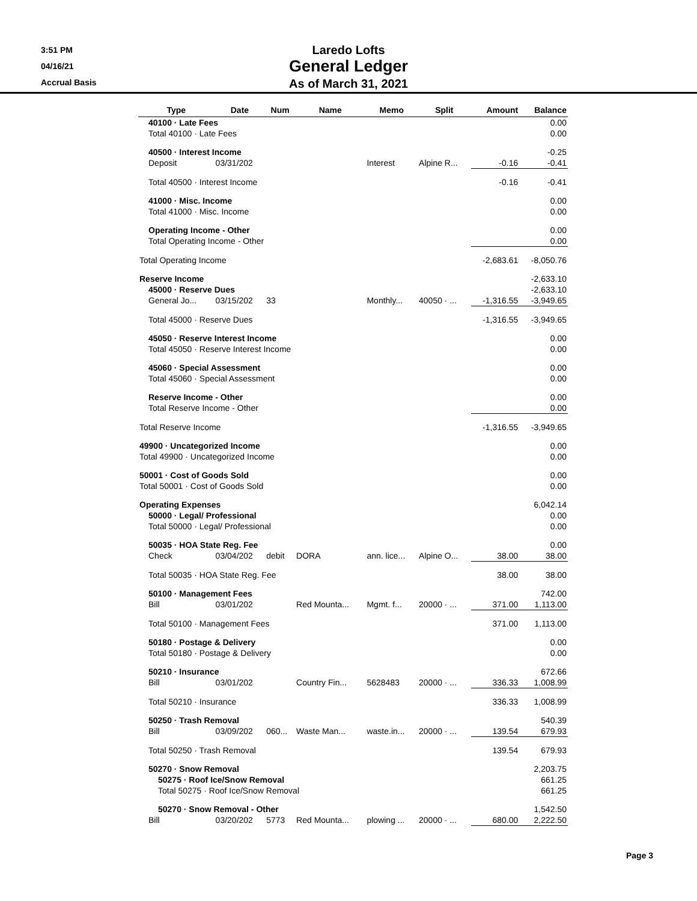3:51 PM
04/16/21
Accrual Basis
Laredo Lofts
General Ledger
As of March 31, 2021
| Type | Date | Num | Name | Memo | Split | Amount | Balance |
| --- | --- | --- | --- | --- | --- | --- | --- |
| 40100 · Late Fees | | | | | | | 0.00 |
| Total 40100 · Late Fees | | | | | | | 0.00 |
| 40500 · Interest Income | | | | | | | -0.25 |
| Deposit | 03/31/202 | | | Interest | Alpine R... | -0.16 | -0.41 |
| Total 40500 · Interest Income | | | | | | -0.16 | -0.41 |
| 41000 · Misc. Income | | | | | | | 0.00 |
| Total 41000 · Misc. Income | | | | | | | 0.00 |
| Operating Income - Other | | | | | | | 0.00 |
| Total Operating Income - Other | | | | | | | 0.00 |
| Total Operating Income | | | | | | -2,683.61 | -8,050.76 |
| Reserve Income | | | | | | | -2,633.10 |
| 45000 · Reserve Dues | | | | | | | -2,633.10 |
| General Jo... | 03/15/202 | 33 | | Monthly... | 40050 · ... | -1,316.55 | -3,949.65 |
| Total 45000 · Reserve Dues | | | | | | -1,316.55 | -3,949.65 |
| 45050 · Reserve Interest Income | | | | | | | 0.00 |
| Total 45050 · Reserve Interest Income | | | | | | | 0.00 |
| 45060 · Special Assessment | | | | | | | 0.00 |
| Total 45060 · Special Assessment | | | | | | | 0.00 |
| Reserve Income - Other | | | | | | | 0.00 |
| Total Reserve Income - Other | | | | | | | 0.00 |
| Total Reserve Income | | | | | | -1,316.55 | -3,949.65 |
| 49900 · Uncategorized Income | | | | | | | 0.00 |
| Total 49900 · Uncategorized Income | | | | | | | 0.00 |
| 50001 · Cost of Goods Sold | | | | | | | 0.00 |
| Total 50001 · Cost of Goods Sold | | | | | | | 0.00 |
| Operating Expenses | | | | | | | 6,042.14 |
| 50000 · Legal/ Professional | | | | | | | 0.00 |
| Total 50000 · Legal/ Professional | | | | | | | 0.00 |
| 50035 · HOA State Reg. Fee | | | | | | | 0.00 |
| Check | 03/04/202 | debit | DORA | ann. lice... | Alpine O... | 38.00 | 38.00 |
| Total 50035 · HOA State Reg. Fee | | | | | | 38.00 | 38.00 |
| 50100 · Management Fees | | | | | | | 742.00 |
| Bill | 03/01/202 | | Red Mounta... | Mgmt. f... | 20000 · ... | 371.00 | 1,113.00 |
| Total 50100 · Management Fees | | | | | | 371.00 | 1,113.00 |
| 50180 · Postage & Delivery | | | | | | | 0.00 |
| Total 50180 · Postage & Delivery | | | | | | | 0.00 |
| 50210 · Insurance | | | | | | | 672.66 |
| Bill | 03/01/202 | | Country Fin... | 5628483 | 20000 · ... | 336.33 | 1,008.99 |
| Total 50210 · Insurance | | | | | | 336.33 | 1,008.99 |
| 50250 · Trash Removal | | | | | | | 540.39 |
| Bill | 03/09/202 | 060... | Waste Man... | waste.in... | 20000 · ... | 139.54 | 679.93 |
| Total 50250 · Trash Removal | | | | | | 139.54 | 679.93 |
| 50270 · Snow Removal | | | | | | | 2,203.75 |
| 50275 · Roof Ice/Snow Removal | | | | | | | 661.25 |
| Total 50275 · Roof Ice/Snow Removal | | | | | | | 661.25 |
| 50270 · Snow Removal - Other | | | | | | | 1,542.50 |
| Bill | 03/20/202 | 5773 | Red Mounta... | plowing ... | 20000 · ... | 680.00 | 2,222.50 |
Page 3